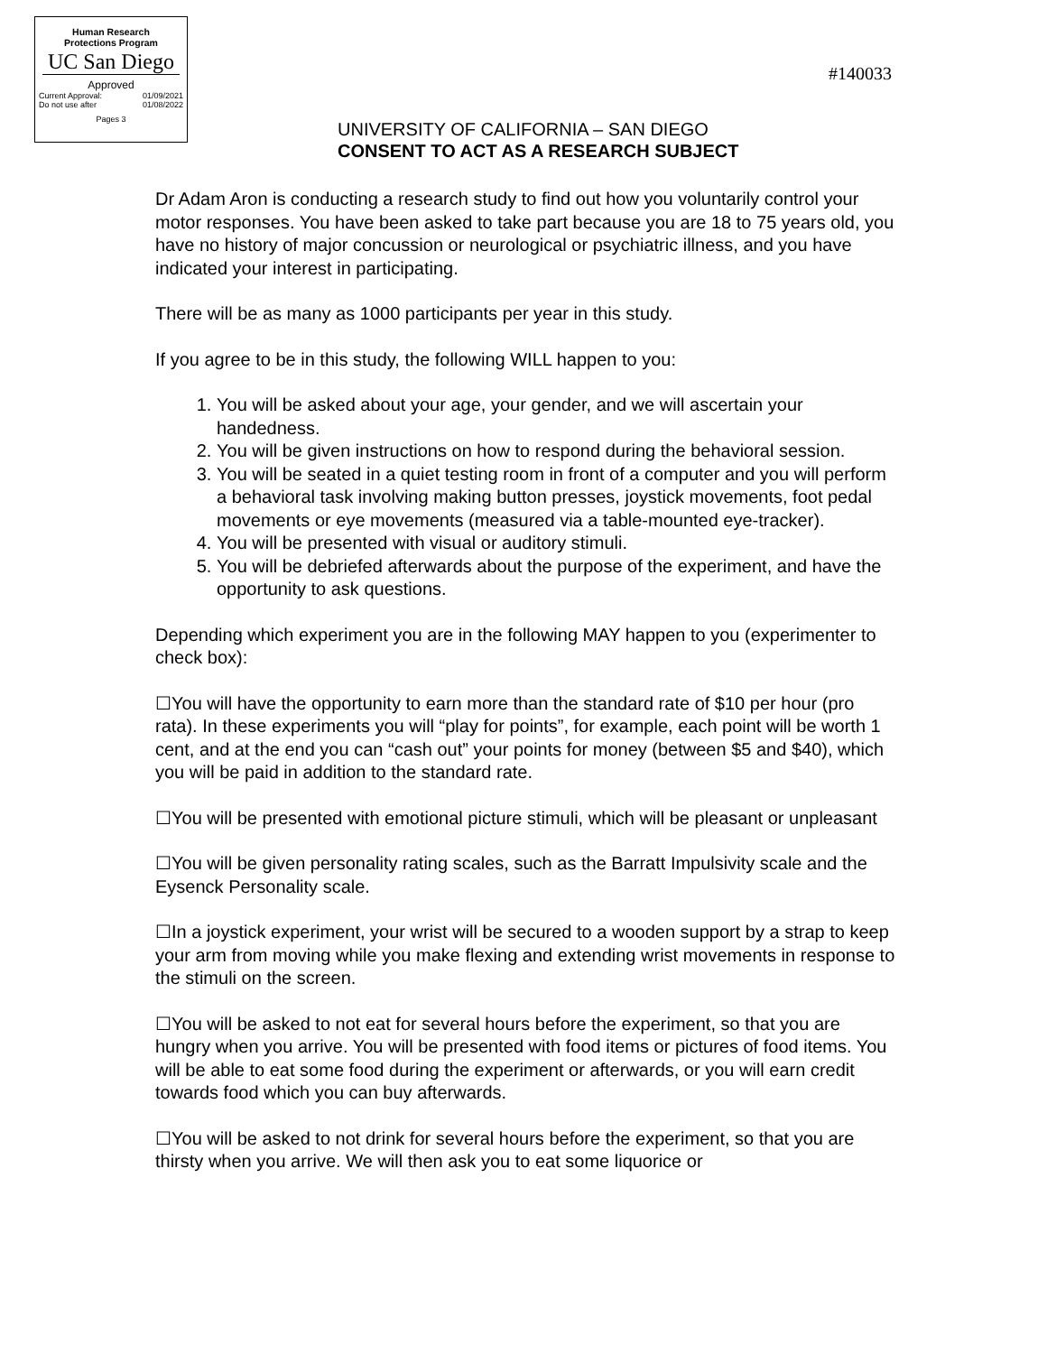Human Research
Protections Program
UC San Diego
Approved
Current Approval: 01/09/2021
Do not use after 01/08/2022
Pages 3
#140033
UNIVERSITY OF CALIFORNIA – SAN DIEGO
CONSENT TO ACT AS A RESEARCH SUBJECT
Dr Adam Aron is conducting a research study to find out how you voluntarily control your motor responses. You have been asked to take part because you are 18 to 75 years old, you have no history of major concussion or neurological or psychiatric illness, and you have indicated your interest in participating.
There will be as many as 1000 participants per year in this study.
If you agree to be in this study, the following WILL happen to you:
1. You will be asked about your age, your gender, and we will ascertain your handedness.
2. You will be given instructions on how to respond during the behavioral session.
3. You will be seated in a quiet testing room in front of a computer and you will perform a behavioral task involving making button presses, joystick movements, foot pedal movements or eye movements (measured via a table-mounted eye-tracker).
4. You will be presented with visual or auditory stimuli.
5. You will be debriefed afterwards about the purpose of the experiment, and have the opportunity to ask questions.
Depending which experiment you are in the following MAY happen to you (experimenter to check box):
☐You will have the opportunity to earn more than the standard rate of $10 per hour (pro rata). In these experiments you will “play for points”, for example, each point will be worth 1 cent, and at the end you can “cash out” your points for money (between $5 and $40), which you will be paid in addition to the standard rate.
☐You will be presented with emotional picture stimuli, which will be pleasant or unpleasant
☐You will be given personality rating scales, such as the Barratt Impulsivity scale and the Eysenck Personality scale.
☐In a joystick experiment, your wrist will be secured to a wooden support by a strap to keep your arm from moving while you make flexing and extending wrist movements in response to the stimuli on the screen.
☐You will be asked to not eat for several hours before the experiment, so that you are hungry when you arrive. You will be presented with food items or pictures of food items. You will be able to eat some food during the experiment or afterwards, or you will earn credit towards food which you can buy afterwards.
☐You will be asked to not drink for several hours before the experiment, so that you are thirsty when you arrive. We will then ask you to eat some liquorice or